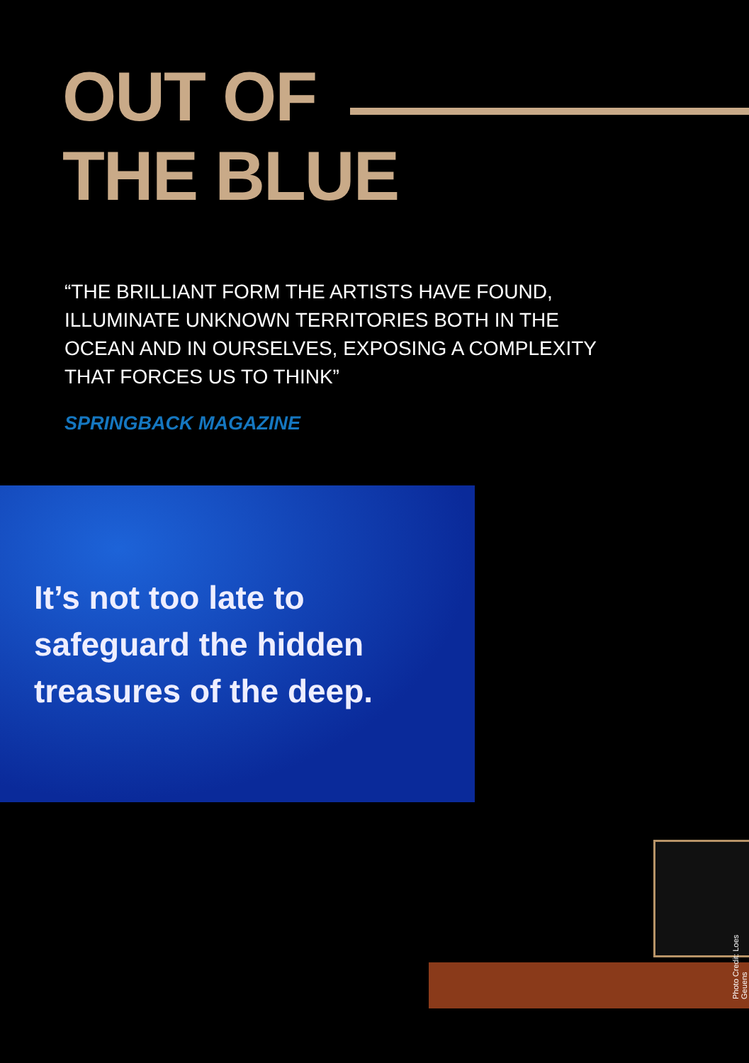OUT OF
THE BLUE
“THE BRILLIANT FORM THE ARTISTS HAVE FOUND, ILLUMINATE UNKNOWN TERRITORIES BOTH IN THE OCEAN AND IN OURSELVES, EXPOSING A COMPLEXITY THAT FORCES US TO THINK”
SPRINGBACK MAGAZINE
It’s not too late to
safeguard the hidden
treasures of the deep.
Photo Credit: Loes Geuens